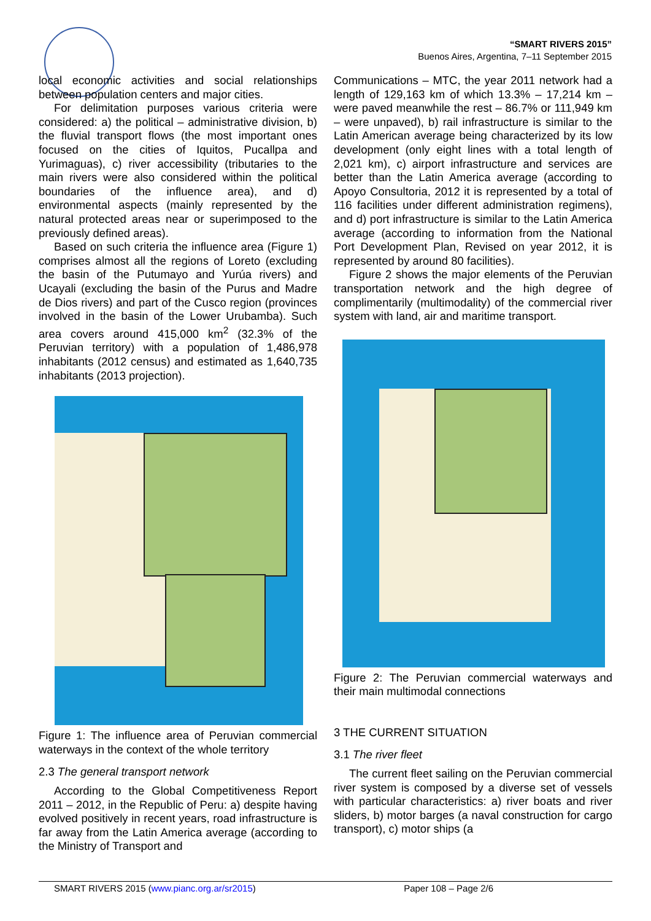“SMART RIVERS 2015”
Buenos Aires, Argentina, 7–11 September 2015
local economic activities and social relationships between population centers and major cities.
For delimitation purposes various criteria were considered: a) the political – administrative division, b) the fluvial transport flows (the most important ones focused on the cities of Iquitos, Pucallpa and Yurimaguas), c) river accessibility (tributaries to the main rivers were also considered within the political boundaries of the influence area), and d) environmental aspects (mainly represented by the natural protected areas near or superimposed to the previously defined areas).
Based on such criteria the influence area (Figure 1) comprises almost all the regions of Loreto (excluding the basin of the Putumayo and Yurúa rivers) and Ucayali (excluding the basin of the Purus and Madre de Dios rivers) and part of the Cusco region (provinces involved in the basin of the Lower Urubamba). Such area covers around 415,000 km<sup>2</sup> (32.3% of the Peruvian territory) with a population of 1,486,978 inhabitants (2012 census) and estimated as 1,640,735 inhabitants (2013 projection).
Figure 1: The influence area of Peruvian commercial waterways in the context of the whole territory
2.3 The general transport network
According to the Global Competitiveness Report 2011 – 2012, in the Republic of Peru: a) despite having evolved positively in recent years, road infrastructure is far away from the Latin America average (according to the Ministry of Transport and
Communications – MTC, the year 2011 network had a length of 129,163 km of which 13.3% – 17,214 km – were paved meanwhile the rest – 86.7% or 111,949 km – were unpaved), b) rail infrastructure is similar to the Latin American average being characterized by its low development (only eight lines with a total length of 2,021 km), c) airport infrastructure and services are better than the Latin America average (according to Apoyo Consultoria, 2012 it is represented by a total of 116 facilities under different administration regimens), and d) port infrastructure is similar to the Latin America average (according to information from the National Port Development Plan, Revised on year 2012, it is represented by around 80 facilities).
Figure 2 shows the major elements of the Peruvian transportation network and the high degree of complimentarily (multimodality) of the commercial river system with land, air and maritime transport.
Figure 2: The Peruvian commercial waterways and their main multimodal connections
3 THE CURRENT SITUATION
3.1 The river fleet
The current fleet sailing on the Peruvian commercial river system is composed by a diverse set of vessels with particular characteristics: a) river boats and river sliders, b) motor barges (a naval construction for cargo transport), c) motor ships (a
SMART RIVERS 2015 (www.pianc.org.ar/sr2015) Paper 108 – Page 2/6